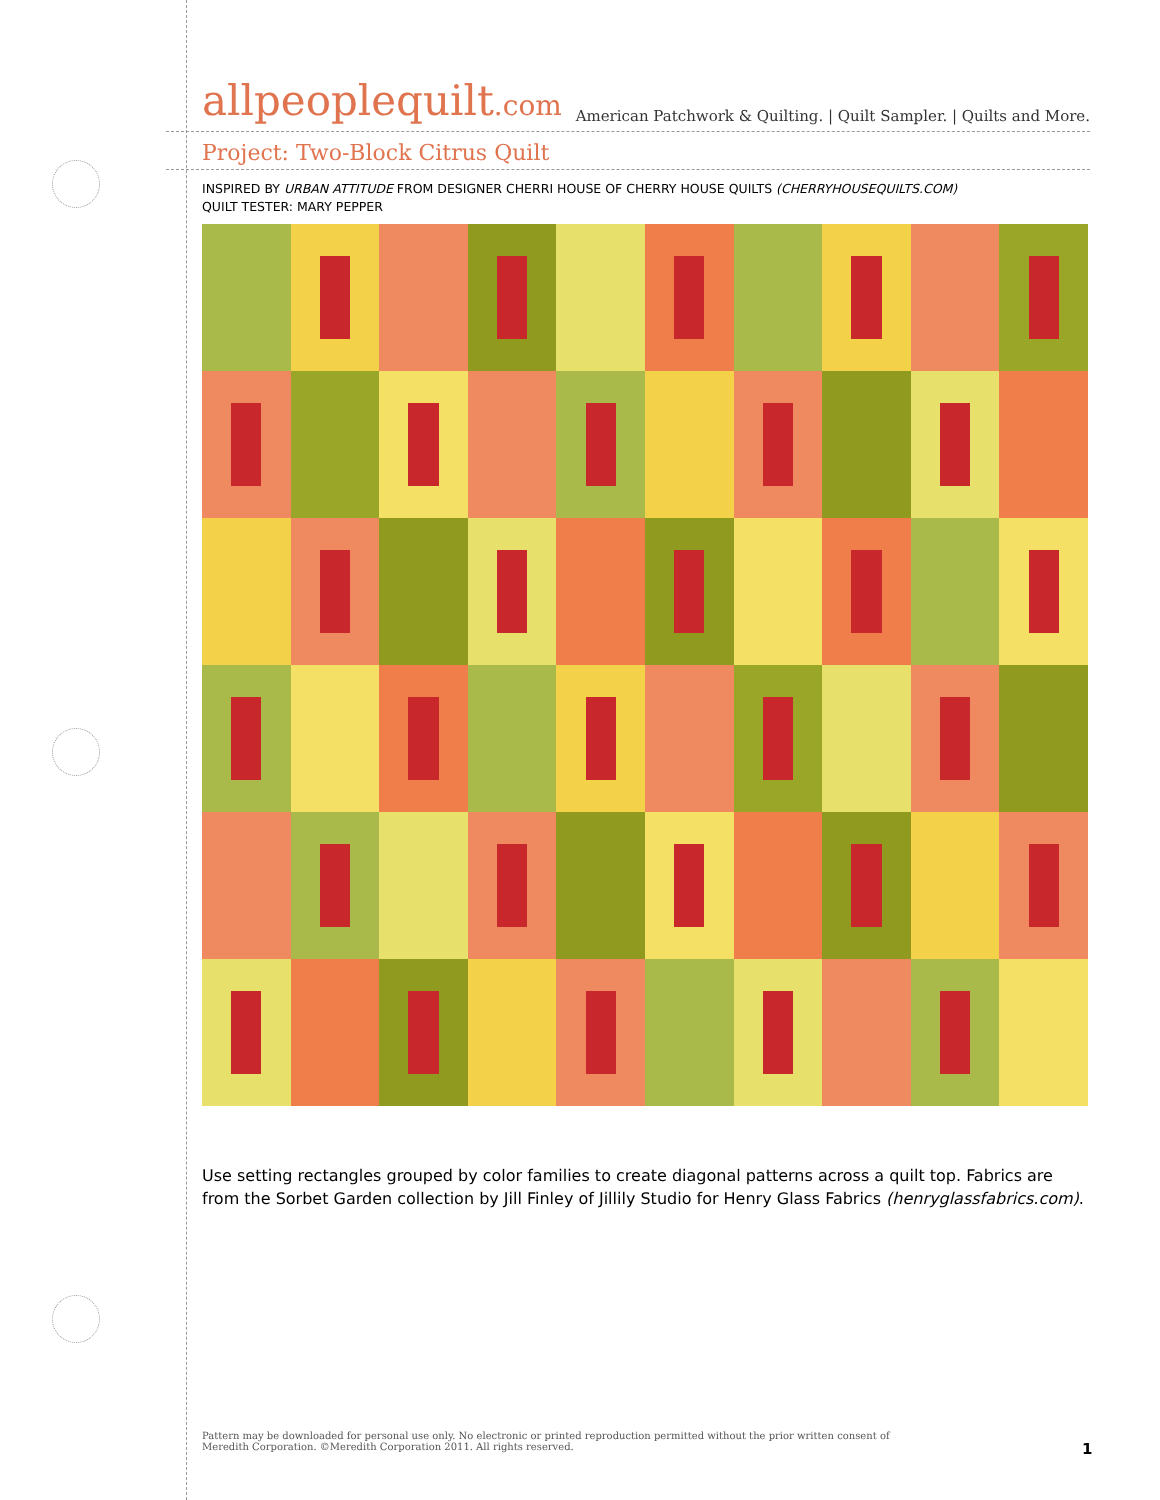allpeoplequilt.com American Patchwork & Quilting. | Quilt Sampler. | Quilts and More.
Project: Two-Block Citrus Quilt
INSPIRED BY URBAN ATTITUDE FROM DESIGNER CHERRI HOUSE OF CHERRY HOUSE QUILTS (CHERRYHOUSEQUILTS.COM)
QUILT TESTER: MARY PEPPER
Use setting rectangles grouped by color families to create diagonal patterns across a quilt top. Fabrics are from the Sorbet Garden collection by Jill Finley of Jillily Studio for Henry Glass Fabrics (henryglassfabrics.com).
Pattern may be downloaded for personal use only. No electronic or printed reproduction permitted without the prior written consent of Meredith Corporation. ©Meredith Corporation 2011. All rights reserved.
1